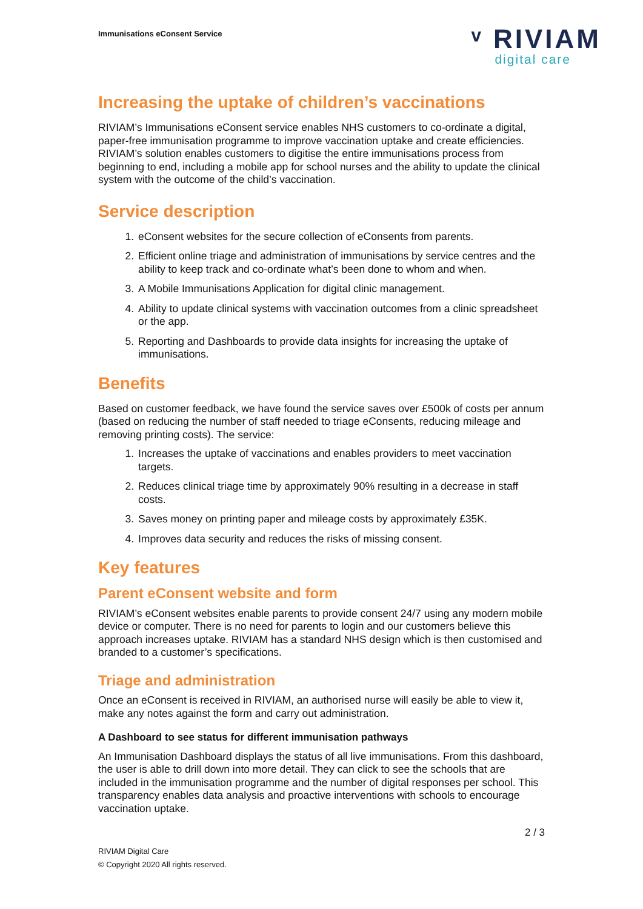Immunisations eConsent Service
ᵛ RIVIAM
digital care
Increasing the uptake of children’s vaccinations
RIVIAM’s Immunisations eConsent service enables NHS customers to co-ordinate a digital, paper-free immunisation programme to improve vaccination uptake and create efficiencies. RIVIAM’s solution enables customers to digitise the entire immunisations process from beginning to end, including a mobile app for school nurses and the ability to update the clinical system with the outcome of the child’s vaccination.
Service description
1. eConsent websites for the secure collection of eConsents from parents.
2. Efficient online triage and administration of immunisations by service centres and the ability to keep track and co-ordinate what’s been done to whom and when.
3. A Mobile Immunisations Application for digital clinic management.
4. Ability to update clinical systems with vaccination outcomes from a clinic spreadsheet or the app.
5. Reporting and Dashboards to provide data insights for increasing the uptake of immunisations.
Benefits
Based on customer feedback, we have found the service saves over £500k of costs per annum (based on reducing the number of staff needed to triage eConsents, reducing mileage and removing printing costs). The service:
1. Increases the uptake of vaccinations and enables providers to meet vaccination targets.
2. Reduces clinical triage time by approximately 90% resulting in a decrease in staff costs.
3. Saves money on printing paper and mileage costs by approximately £35K.
4. Improves data security and reduces the risks of missing consent.
Key features
Parent eConsent website and form
RIVIAM’s eConsent websites enable parents to provide consent 24/7 using any modern mobile device or computer. There is no need for parents to login and our customers believe this approach increases uptake. RIVIAM has a standard NHS design which is then customised and branded to a customer’s specifications.
Triage and administration
Once an eConsent is received in RIVIAM, an authorised nurse will easily be able to view it, make any notes against the form and carry out administration.
A Dashboard to see status for different immunisation pathways
An Immunisation Dashboard displays the status of all live immunisations. From this dashboard, the user is able to drill down into more detail. They can click to see the schools that are included in the immunisation programme and the number of digital responses per school. This transparency enables data analysis and proactive interventions with schools to encourage vaccination uptake.
2 / 3
RIVIAM Digital Care
© Copyright 2020 All rights reserved.